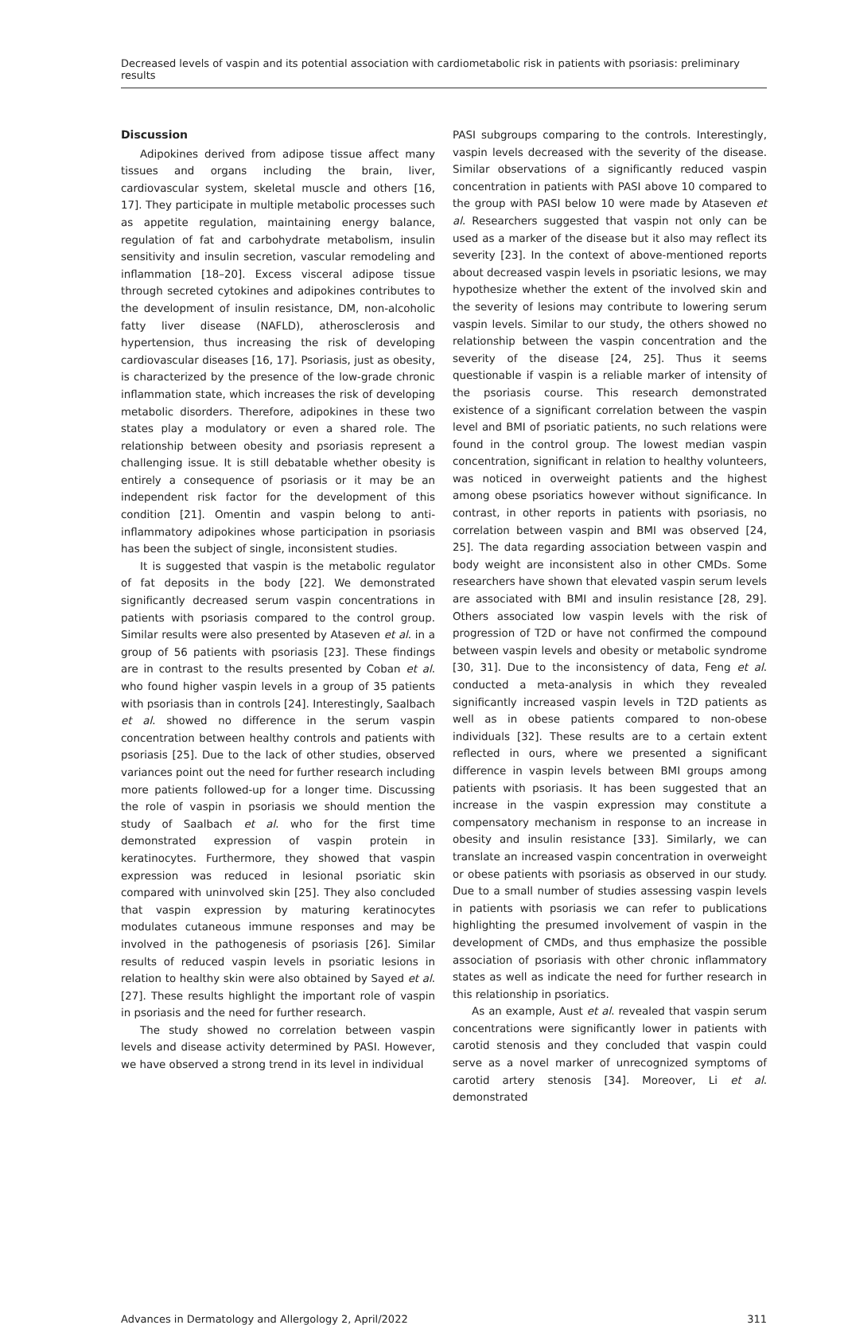Decreased levels of vaspin and its potential association with cardiometabolic risk in patients with psoriasis: preliminary results
Discussion
Adipokines derived from adipose tissue affect many tissues and organs including the brain, liver, cardiovascular system, skeletal muscle and others [16, 17]. They participate in multiple metabolic processes such as appetite regulation, maintaining energy balance, regulation of fat and carbohydrate metabolism, insulin sensitivity and insulin secretion, vascular remodeling and inflammation [18–20]. Excess visceral adipose tissue through secreted cytokines and adipokines contributes to the development of insulin resistance, DM, non-alcoholic fatty liver disease (NAFLD), atherosclerosis and hypertension, thus increasing the risk of developing cardiovascular diseases [16, 17]. Psoriasis, just as obesity, is characterized by the presence of the low-grade chronic inflammation state, which increases the risk of developing metabolic disorders. Therefore, adipokines in these two states play a modulatory or even a shared role. The relationship between obesity and psoriasis represent a challenging issue. It is still debatable whether obesity is entirely a consequence of psoriasis or it may be an independent risk factor for the development of this condition [21]. Omentin and vaspin belong to anti-inflammatory adipokines whose participation in psoriasis has been the subject of single, inconsistent studies.
It is suggested that vaspin is the metabolic regulator of fat deposits in the body [22]. We demonstrated significantly decreased serum vaspin concentrations in patients with psoriasis compared to the control group. Similar results were also presented by Ataseven et al. in a group of 56 patients with psoriasis [23]. These findings are in contrast to the results presented by Coban et al. who found higher vaspin levels in a group of 35 patients with psoriasis than in controls [24]. Interestingly, Saalbach et al. showed no difference in the serum vaspin concentration between healthy controls and patients with psoriasis [25]. Due to the lack of other studies, observed variances point out the need for further research including more patients followed-up for a longer time. Discussing the role of vaspin in psoriasis we should mention the study of Saalbach et al. who for the first time demonstrated expression of vaspin protein in keratinocytes. Furthermore, they showed that vaspin expression was reduced in lesional psoriatic skin compared with uninvolved skin [25]. They also concluded that vaspin expression by maturing keratinocytes modulates cutaneous immune responses and may be involved in the pathogenesis of psoriasis [26]. Similar results of reduced vaspin levels in psoriatic lesions in relation to healthy skin were also obtained by Sayed et al. [27]. These results highlight the important role of vaspin in psoriasis and the need for further research.
The study showed no correlation between vaspin levels and disease activity determined by PASI. However, we have observed a strong trend in its level in individual
PASI subgroups comparing to the controls. Interestingly, vaspin levels decreased with the severity of the disease. Similar observations of a significantly reduced vaspin concentration in patients with PASI above 10 compared to the group with PASI below 10 were made by Ataseven et al. Researchers suggested that vaspin not only can be used as a marker of the disease but it also may reflect its severity [23]. In the context of above-mentioned reports about decreased vaspin levels in psoriatic lesions, we may hypothesize whether the extent of the involved skin and the severity of lesions may contribute to lowering serum vaspin levels. Similar to our study, the others showed no relationship between the vaspin concentration and the severity of the disease [24, 25]. Thus it seems questionable if vaspin is a reliable marker of intensity of the psoriasis course. This research demonstrated existence of a significant correlation between the vaspin level and BMI of psoriatic patients, no such relations were found in the control group. The lowest median vaspin concentration, significant in relation to healthy volunteers, was noticed in overweight patients and the highest among obese psoriatics however without significance. In contrast, in other reports in patients with psoriasis, no correlation between vaspin and BMI was observed [24, 25]. The data regarding association between vaspin and body weight are inconsistent also in other CMDs. Some researchers have shown that elevated vaspin serum levels are associated with BMI and insulin resistance [28, 29]. Others associated low vaspin levels with the risk of progression of T2D or have not confirmed the compound between vaspin levels and obesity or metabolic syndrome [30, 31]. Due to the inconsistency of data, Feng et al. conducted a meta-analysis in which they revealed significantly increased vaspin levels in T2D patients as well as in obese patients compared to non-obese individuals [32]. These results are to a certain extent reflected in ours, where we presented a significant difference in vaspin levels between BMI groups among patients with psoriasis. It has been suggested that an increase in the vaspin expression may constitute a compensatory mechanism in response to an increase in obesity and insulin resistance [33]. Similarly, we can translate an increased vaspin concentration in overweight or obese patients with psoriasis as observed in our study. Due to a small number of studies assessing vaspin levels in patients with psoriasis we can refer to publications highlighting the presumed involvement of vaspin in the development of CMDs, and thus emphasize the possible association of psoriasis with other chronic inflammatory states as well as indicate the need for further research in this relationship in psoriatics.
As an example, Aust et al. revealed that vaspin serum concentrations were significantly lower in patients with carotid stenosis and they concluded that vaspin could serve as a novel marker of unrecognized symptoms of carotid artery stenosis [34]. Moreover, Li et al. demonstrated
Advances in Dermatology and Allergology 2, April/2022 311